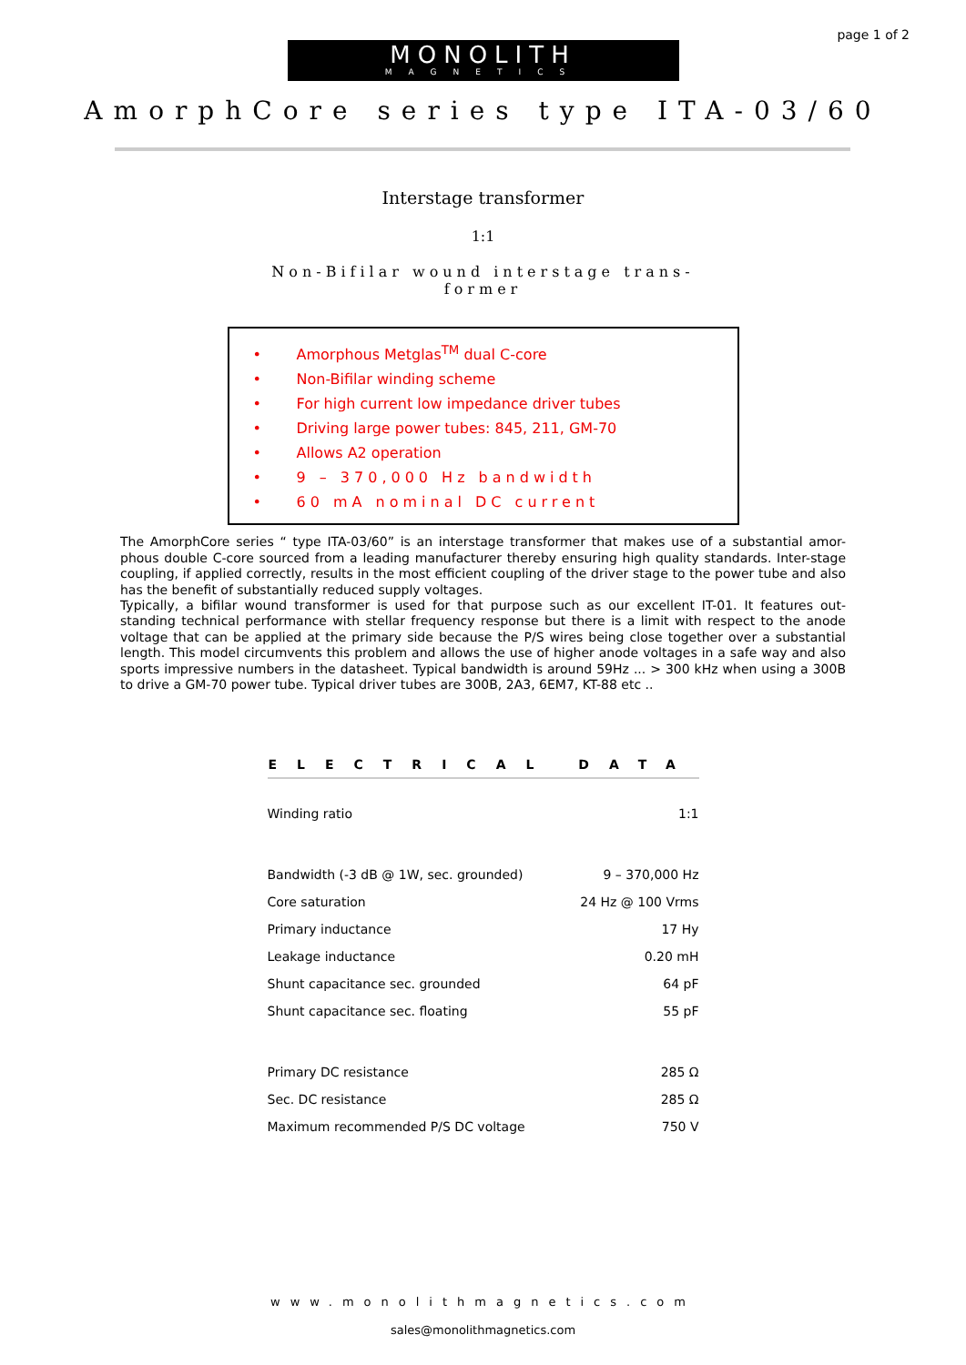page 1 of 2
MONOLITH
MAGNETICS
AmorphCore series type ITA-03/60
Interstage transformer
1:1
Non-Bifilar wound interstage trans-former
• Amorphous Metglas<sup>TM</sup> dual C-core
• Non-Bifilar winding scheme
• For high current low impedance driver tubes
• Driving large power tubes: 845, 211, GM-70
• Allows A2 operation
• 9 – 370,000 Hz bandwidth
• 60 mA nominal DC current
The AmorphCore series “ type ITA-03/60” is an interstage transformer that makes use of a substantial amor-phous double C-core sourced from a leading manufacturer thereby ensuring high quality standards. Inter-stage coupling, if applied correctly, results in the most efficient coupling of the driver stage to the power tube and also has the benefit of substantially reduced supply voltages.
Typically, a bifilar wound transformer is used for that purpose such as our excellent IT-01. It features out-standing technical performance with stellar frequency response but there is a limit with respect to the anode voltage that can be applied at the primary side because the P/S wires being close together over a substantial length. This model circumvents this problem and allows the use of higher anode voltages in a safe way and also sports impressive numbers in the datasheet. Typical bandwidth is around 59Hz ... > 300 kHz when using a 300B to drive a GM-70 power tube. Typical driver tubes are 300B, 2A3, 6EM7, KT-88 etc ..
| ELECTRICAL DATA | |
| --- | --- |
| Winding ratio | 1:1 |
| Bandwidth (-3 dB @ 1W, sec. grounded) | 9 – 370,000 Hz |
| Core saturation | 24 Hz @ 100 Vrms |
| Primary inductance | 17 Hy |
| Leakage inductance | 0.20 mH |
| Shunt capacitance sec. grounded | 64 pF |
| Shunt capacitance sec. floating | 55 pF |
| Primary DC resistance | 285 Ω |
| Sec. DC resistance | 285 Ω |
| Maximum recommended P/S DC voltage | 750 V |
www.monolithmagnetics.com
sales@monolithmagnetics.com